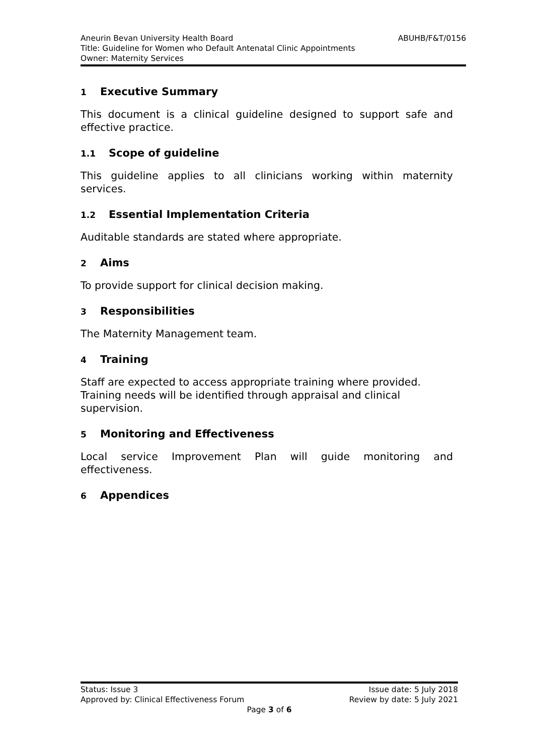Aneurin Bevan University Health Board ABUHB/F&T/0156
Title: Guideline for Women who Default Antenatal Clinic Appointments
Owner: Maternity Services
1 Executive Summary
This document is a clinical guideline designed to support safe and effective practice.
1.1 Scope of guideline
This guideline applies to all clinicians working within maternity services.
1.2 Essential Implementation Criteria
Auditable standards are stated where appropriate.
2 Aims
To provide support for clinical decision making.
3 Responsibilities
The Maternity Management team.
4 Training
Staff are expected to access appropriate training where provided. Training needs will be identified through appraisal and clinical supervision.
5 Monitoring and Effectiveness
Local service Improvement Plan will guide monitoring and effectiveness.
6 Appendices
Status: Issue 3 Issue date: 5 July 2018
Approved by: Clinical Effectiveness Forum Review by date: 5 July 2021
Page 3 of 6